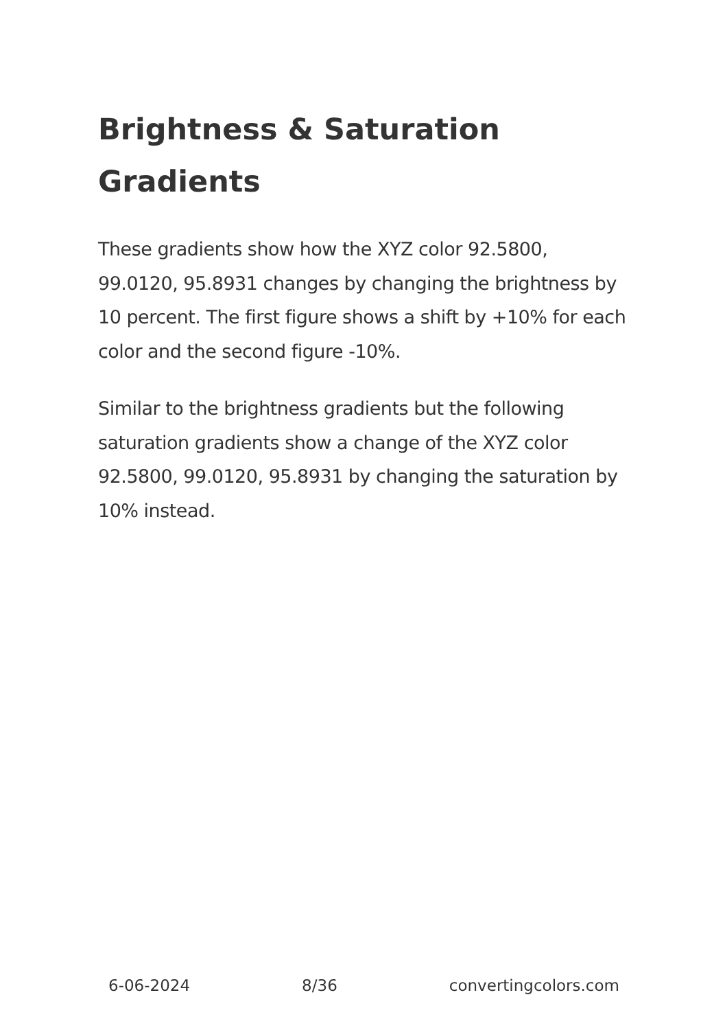Brightness & Saturation Gradients
These gradients show how the XYZ color 92.5800, 99.0120, 95.8931 changes by changing the brightness by 10 percent. The first figure shows a shift by +10% for each color and the second figure -10%.
Similar to the brightness gradients but the following saturation gradients show a change of the XYZ color 92.5800, 99.0120, 95.8931 by changing the saturation by 10% instead.
6-06-2024 8/36 convertingcolors.com